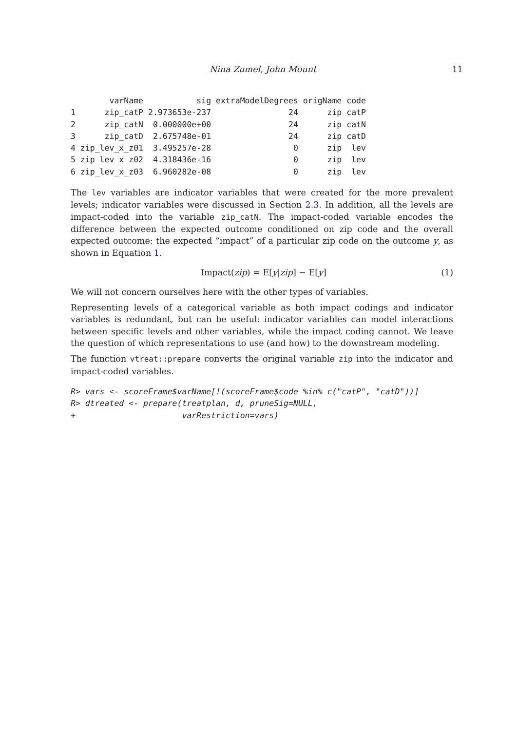Nina Zumel, John Mount 11
        varName           sig extraModelDegrees origName code
1      zip_catP 2.973653e-237                24      zip catP
2      zip_catN  0.000000e+00                24      zip catN
3      zip_catD  2.675748e-01                24      zip catD
4 zip_lev_x_z01  3.495257e-28                 0      zip  lev
5 zip_lev_x_z02  4.318436e-16                 0      zip  lev
6 zip_lev_x_z03  6.960282e-08                 0      zip  lev
The lev variables are indicator variables that were created for the more prevalent levels; indicator variables were discussed in Section 2.3. In addition, all the levels are impact-coded into the variable zip_catN. The impact-coded variable encodes the difference between the expected outcome conditioned on zip code and the overall expected outcome: the expected “impact” of a particular zip code on the outcome y, as shown in Equation 1.
Impact(zip) = E[y|zip] − E[y] (1)
We will not concern ourselves here with the other types of variables.
Representing levels of a categorical variable as both impact codings and indicator variables is redundant, but can be useful: indicator variables can model interactions between specific levels and other variables, while the impact coding cannot. We leave the question of which representations to use (and how) to the downstream modeling.
The function vtreat::prepare converts the original variable zip into the indicator and impact-coded variables.
R> vars <- scoreFrame$varName[!(scoreFrame$code %in% c("catP", "catD"))]
R> dtreated <- prepare(treatplan, d, pruneSig=NULL,
+                      varRestriction=vars)